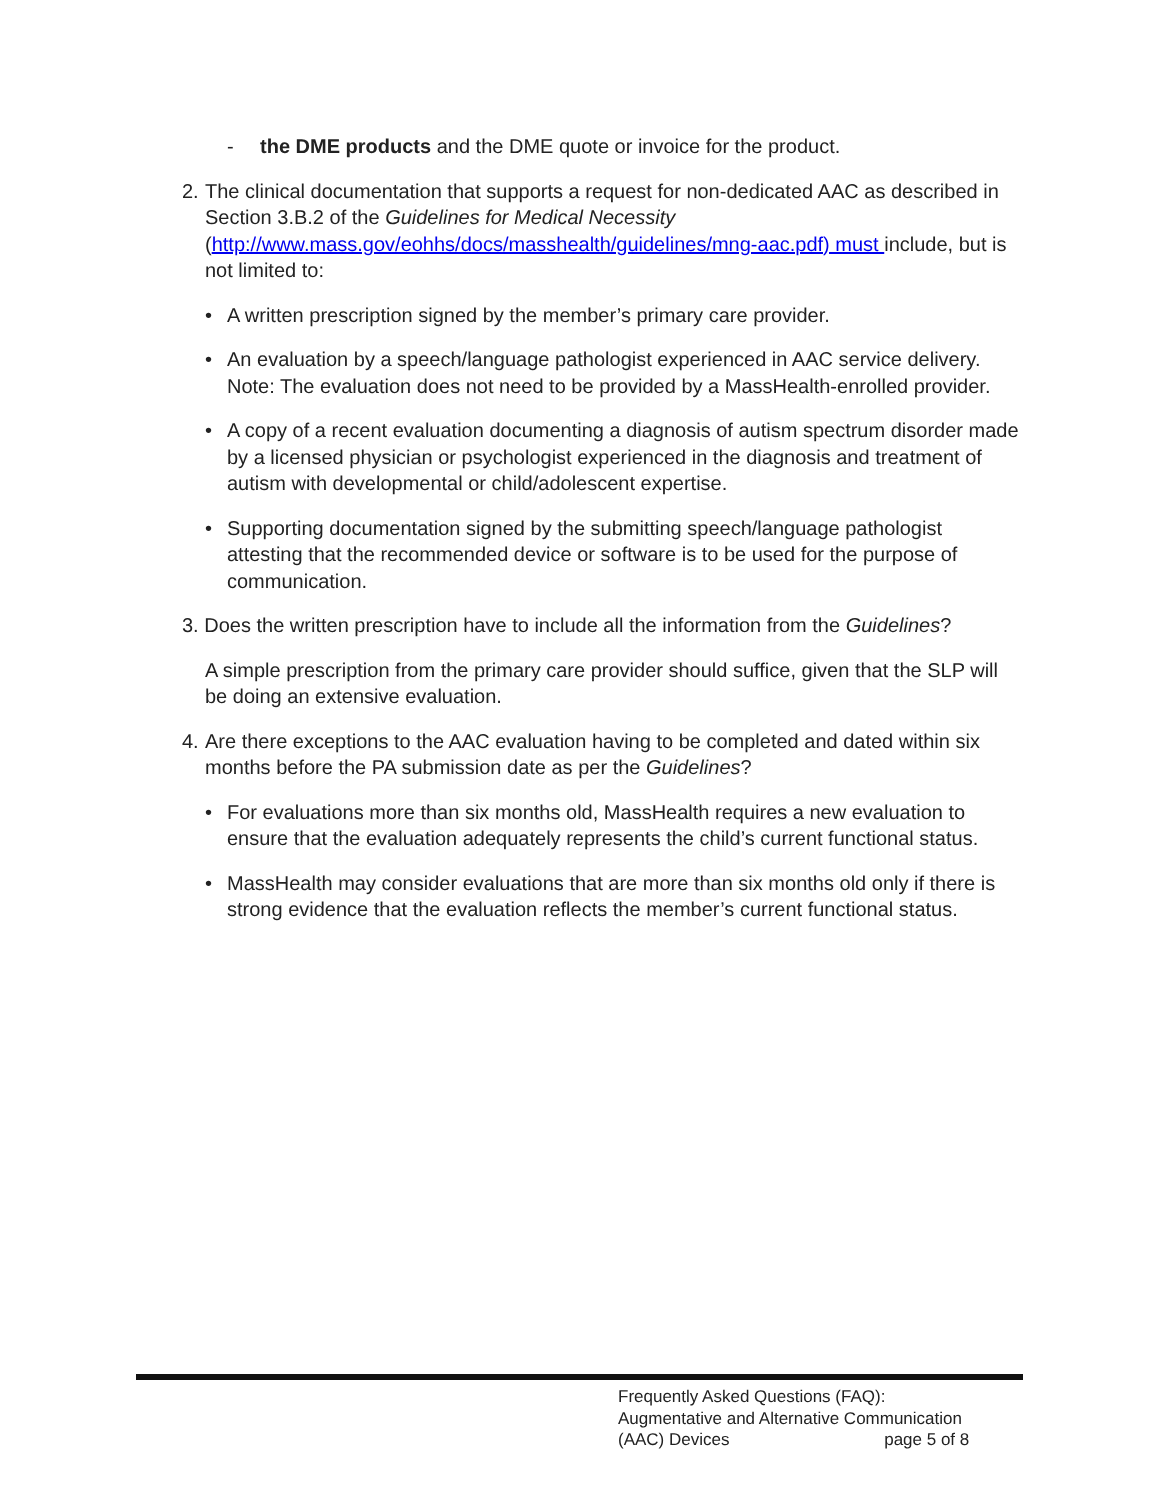- the DME products and the DME quote or invoice for the product.
2. The clinical documentation that supports a request for non-dedicated AAC as described in Section 3.B.2 of the Guidelines for Medical Necessity (http://www.mass.gov/eohhs/docs/masshealth/guidelines/mng-aac.pdf) must include, but is not limited to:
• A written prescription signed by the member’s primary care provider.
• An evaluation by a speech/language pathologist experienced in AAC service delivery. Note: The evaluation does not need to be provided by a MassHealth-enrolled provider.
• A copy of a recent evaluation documenting a diagnosis of autism spectrum disorder made by a licensed physician or psychologist experienced in the diagnosis and treatment of autism with developmental or child/adolescent expertise.
• Supporting documentation signed by the submitting speech/language pathologist attesting that the recommended device or software is to be used for the purpose of communication.
3. Does the written prescription have to include all the information from the Guidelines?
A simple prescription from the primary care provider should suffice, given that the SLP will be doing an extensive evaluation.
4. Are there exceptions to the AAC evaluation having to be completed and dated within six months before the PA submission date as per the Guidelines?
• For evaluations more than six months old, MassHealth requires a new evaluation to ensure that the evaluation adequately represents the child’s current functional status.
• MassHealth may consider evaluations that are more than six months old only if there is strong evidence that the evaluation reflects the member’s current functional status.
Frequently Asked Questions (FAQ):
Augmentative and Alternative Communication
(AAC) Devices page 5 of 8